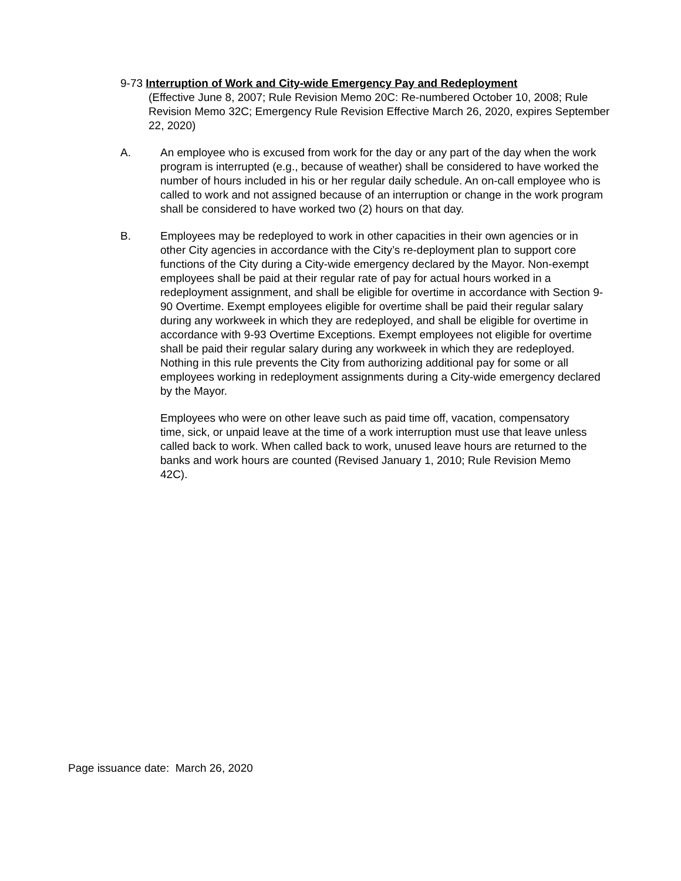9-73 Interruption of Work and City-wide Emergency Pay and Redeployment
(Effective June 8, 2007; Rule Revision Memo 20C: Re-numbered October 10, 2008; Rule Revision Memo 32C; Emergency Rule Revision Effective March 26, 2020, expires September 22, 2020)
A. An employee who is excused from work for the day or any part of the day when the work program is interrupted (e.g., because of weather) shall be considered to have worked the number of hours included in his or her regular daily schedule. An on-call employee who is called to work and not assigned because of an interruption or change in the work program shall be considered to have worked two (2) hours on that day.
B. Employees may be redeployed to work in other capacities in their own agencies or in other City agencies in accordance with the City’s re-deployment plan to support core functions of the City during a City-wide emergency declared by the Mayor. Non-exempt employees shall be paid at their regular rate of pay for actual hours worked in a redeployment assignment, and shall be eligible for overtime in accordance with Section 9-90 Overtime. Exempt employees eligible for overtime shall be paid their regular salary during any workweek in which they are redeployed, and shall be eligible for overtime in accordance with 9-93 Overtime Exceptions. Exempt employees not eligible for overtime shall be paid their regular salary during any workweek in which they are redeployed. Nothing in this rule prevents the City from authorizing additional pay for some or all employees working in redeployment assignments during a City-wide emergency declared by the Mayor.
Employees who were on other leave such as paid time off, vacation, compensatory time, sick, or unpaid leave at the time of a work interruption must use that leave unless called back to work. When called back to work, unused leave hours are returned to the banks and work hours are counted (Revised January 1, 2010; Rule Revision Memo 42C).
Page issuance date: March 26, 2020